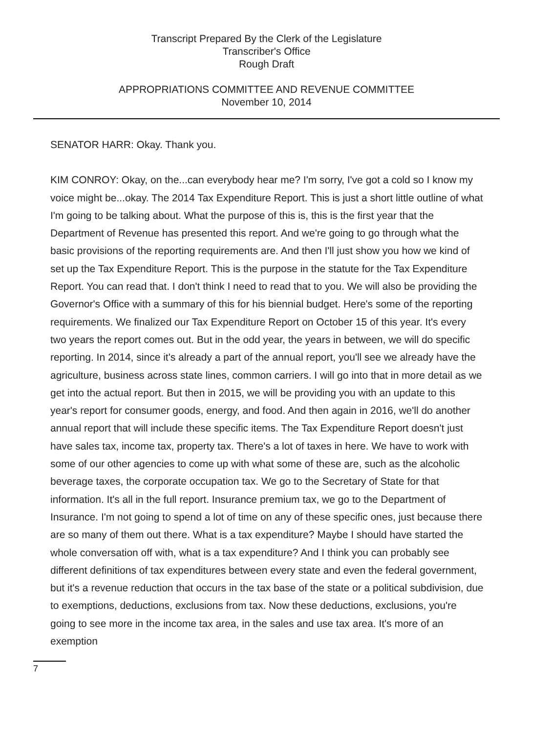Transcript Prepared By the Clerk of the Legislature
Transcriber's Office
Rough Draft
APPROPRIATIONS COMMITTEE AND REVENUE COMMITTEE
November 10, 2014
SENATOR HARR: Okay. Thank you.
KIM CONROY: Okay, on the...can everybody hear me? I'm sorry, I've got a cold so I know my voice might be...okay. The 2014 Tax Expenditure Report. This is just a short little outline of what I'm going to be talking about. What the purpose of this is, this is the first year that the Department of Revenue has presented this report. And we're going to go through what the basic provisions of the reporting requirements are. And then I'll just show you how we kind of set up the Tax Expenditure Report. This is the purpose in the statute for the Tax Expenditure Report. You can read that. I don't think I need to read that to you. We will also be providing the Governor's Office with a summary of this for his biennial budget. Here's some of the reporting requirements. We finalized our Tax Expenditure Report on October 15 of this year. It's every two years the report comes out. But in the odd year, the years in between, we will do specific reporting. In 2014, since it's already a part of the annual report, you'll see we already have the agriculture, business across state lines, common carriers. I will go into that in more detail as we get into the actual report. But then in 2015, we will be providing you with an update to this year's report for consumer goods, energy, and food. And then again in 2016, we'll do another annual report that will include these specific items. The Tax Expenditure Report doesn't just have sales tax, income tax, property tax. There's a lot of taxes in here. We have to work with some of our other agencies to come up with what some of these are, such as the alcoholic beverage taxes, the corporate occupation tax. We go to the Secretary of State for that information. It's all in the full report. Insurance premium tax, we go to the Department of Insurance. I'm not going to spend a lot of time on any of these specific ones, just because there are so many of them out there. What is a tax expenditure? Maybe I should have started the whole conversation off with, what is a tax expenditure? And I think you can probably see different definitions of tax expenditures between every state and even the federal government, but it's a revenue reduction that occurs in the tax base of the state or a political subdivision, due to exemptions, deductions, exclusions from tax. Now these deductions, exclusions, you're going to see more in the income tax area, in the sales and use tax area. It's more of an exemption
7